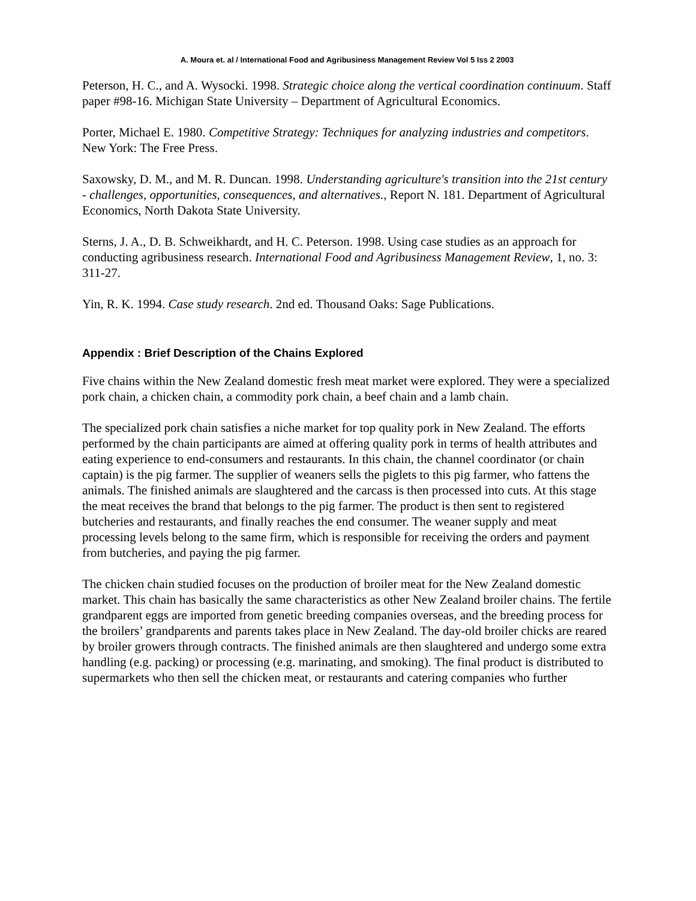A. Moura et. al / International Food and Agribusiness Management Review Vol 5 Iss 2 2003
Peterson, H. C., and A. Wysocki. 1998. Strategic choice along the vertical coordination continuum. Staff paper #98-16. Michigan State University – Department of Agricultural Economics.
Porter, Michael E. 1980. Competitive Strategy: Techniques for analyzing industries and competitors. New York: The Free Press.
Saxowsky, D. M., and M. R. Duncan. 1998. Understanding agriculture's transition into the 21st century - challenges, opportunities, consequences, and alternatives., Report N. 181. Department of Agricultural Economics, North Dakota State University.
Sterns, J. A., D. B. Schweikhardt, and H. C. Peterson. 1998. Using case studies as an approach for conducting agribusiness research. International Food and Agribusiness Management Review, 1, no. 3: 311-27.
Yin, R. K. 1994. Case study research. 2nd ed. Thousand Oaks: Sage Publications.
Appendix : Brief Description of the Chains Explored
Five chains within the New Zealand domestic fresh meat market were explored. They were a specialized pork chain, a chicken chain, a commodity pork chain, a beef chain and a lamb chain.
The specialized pork chain satisfies a niche market for top quality pork in New Zealand. The efforts performed by the chain participants are aimed at offering quality pork in terms of health attributes and eating experience to end-consumers and restaurants. In this chain, the channel coordinator (or chain captain) is the pig farmer. The supplier of weaners sells the piglets to this pig farmer, who fattens the animals. The finished animals are slaughtered and the carcass is then processed into cuts. At this stage the meat receives the brand that belongs to the pig farmer. The product is then sent to registered butcheries and restaurants, and finally reaches the end consumer. The weaner supply and meat processing levels belong to the same firm, which is responsible for receiving the orders and payment from butcheries, and paying the pig farmer.
The chicken chain studied focuses on the production of broiler meat for the New Zealand domestic market. This chain has basically the same characteristics as other New Zealand broiler chains. The fertile grandparent eggs are imported from genetic breeding companies overseas, and the breeding process for the broilers’ grandparents and parents takes place in New Zealand. The day-old broiler chicks are reared by broiler growers through contracts. The finished animals are then slaughtered and undergo some extra handling (e.g. packing) or processing (e.g. marinating, and smoking). The final product is distributed to supermarkets who then sell the chicken meat, or restaurants and catering companies who further